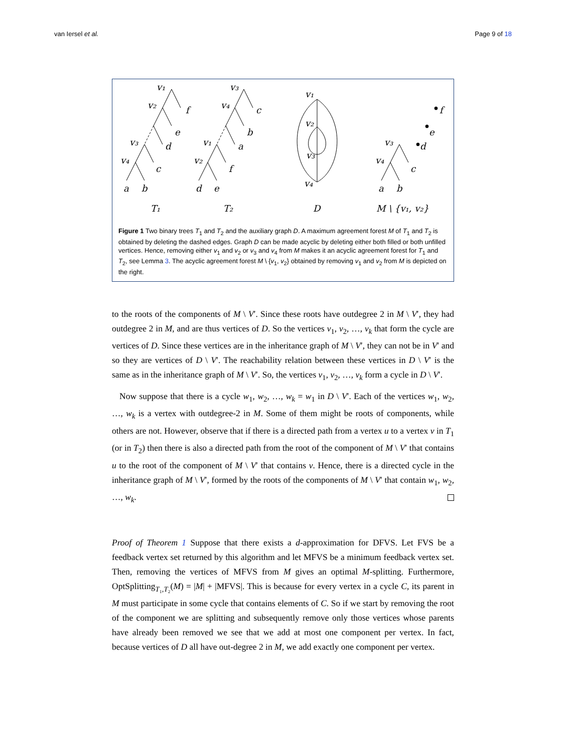van Iersel et al. Page 9 of 18
v₁
v₂
f
e
d
v₃
v₄
c
a
b
v₃
v₄
c
b
a
v₁
v₂
f
d
e
v₁
v₂
v₃
v₄
f
e
d
v₃
v₄
c
a
b
T₁
T₂
D
M \ {v₁, v₂}
Figure 1 Two binary trees T<sub>1</sub> and T<sub>2</sub> and the auxiliary graph D. A maximum agreement forest M of T<sub>1</sub> and T<sub>2</sub> is obtained by deleting the dashed edges. Graph D can be made acyclic by deleting either both filled or both unfilled vertices. Hence, removing either v<sub>1</sub> and v<sub>2</sub> or v<sub>3</sub> and v<sub>4</sub> from M makes it an acyclic agreement forest for T<sub>1</sub> and T<sub>2</sub>, see Lemma 3. The acyclic agreement forest M \ {v<sub>1</sub>, v<sub>2</sub>} obtained by removing v<sub>1</sub> and v<sub>2</sub> from M is depicted on the right.
to the roots of the components of M \ V′. Since these roots have outdegree 2 in M \ V′, they had outdegree 2 in M, and are thus vertices of D. So the vertices v<sub>1</sub>, v<sub>2</sub>, …, v<sub>k</sub> that form the cycle are vertices of D. Since these vertices are in the inheritance graph of M \ V′, they can not be in V′ and so they are vertices of D \ V′. The reachability relation between these vertices in D \ V′ is the same as in the inheritance graph of M \ V′. So, the vertices v<sub>1</sub>, v<sub>2</sub>, …, v<sub>k</sub> form a cycle in D \ V′.
Now suppose that there is a cycle w<sub>1</sub>, w<sub>2</sub>, …, w<sub>k</sub> = w<sub>1</sub> in D \ V′. Each of the vertices w<sub>1</sub>, w<sub>2</sub>, …, w<sub>k</sub> is a vertex with outdegree-2 in M. Some of them might be roots of components, while others are not. However, observe that if there is a directed path from a vertex u to a vertex v in T<sub>1</sub> (or in T<sub>2</sub>) then there is also a directed path from the root of the component of M \ V′ that contains u to the root of the component of M \ V′ that contains v. Hence, there is a directed cycle in the inheritance graph of M \ V′, formed by the roots of the components of M \ V′ that contain w<sub>1</sub>, w<sub>2</sub>, …, w<sub>k</sub>.
Proof of Theorem 1 Suppose that there exists a d-approximation for DFVS. Let FVS be a feedback vertex set returned by this algorithm and let MFVS be a minimum feedback vertex set. Then, removing the vertices of MFVS from M gives an optimal M-splitting. Furthermore, OptSplitting<sub>T₁,T₂</sub>(M) = |M| + |MFVS|. This is because for every vertex in a cycle C, its parent in M must participate in some cycle that contains elements of C. So if we start by removing the root of the component we are splitting and subsequently remove only those vertices whose parents have already been removed we see that we add at most one component per vertex. In fact, because vertices of D all have out-degree 2 in M, we add exactly one component per vertex.